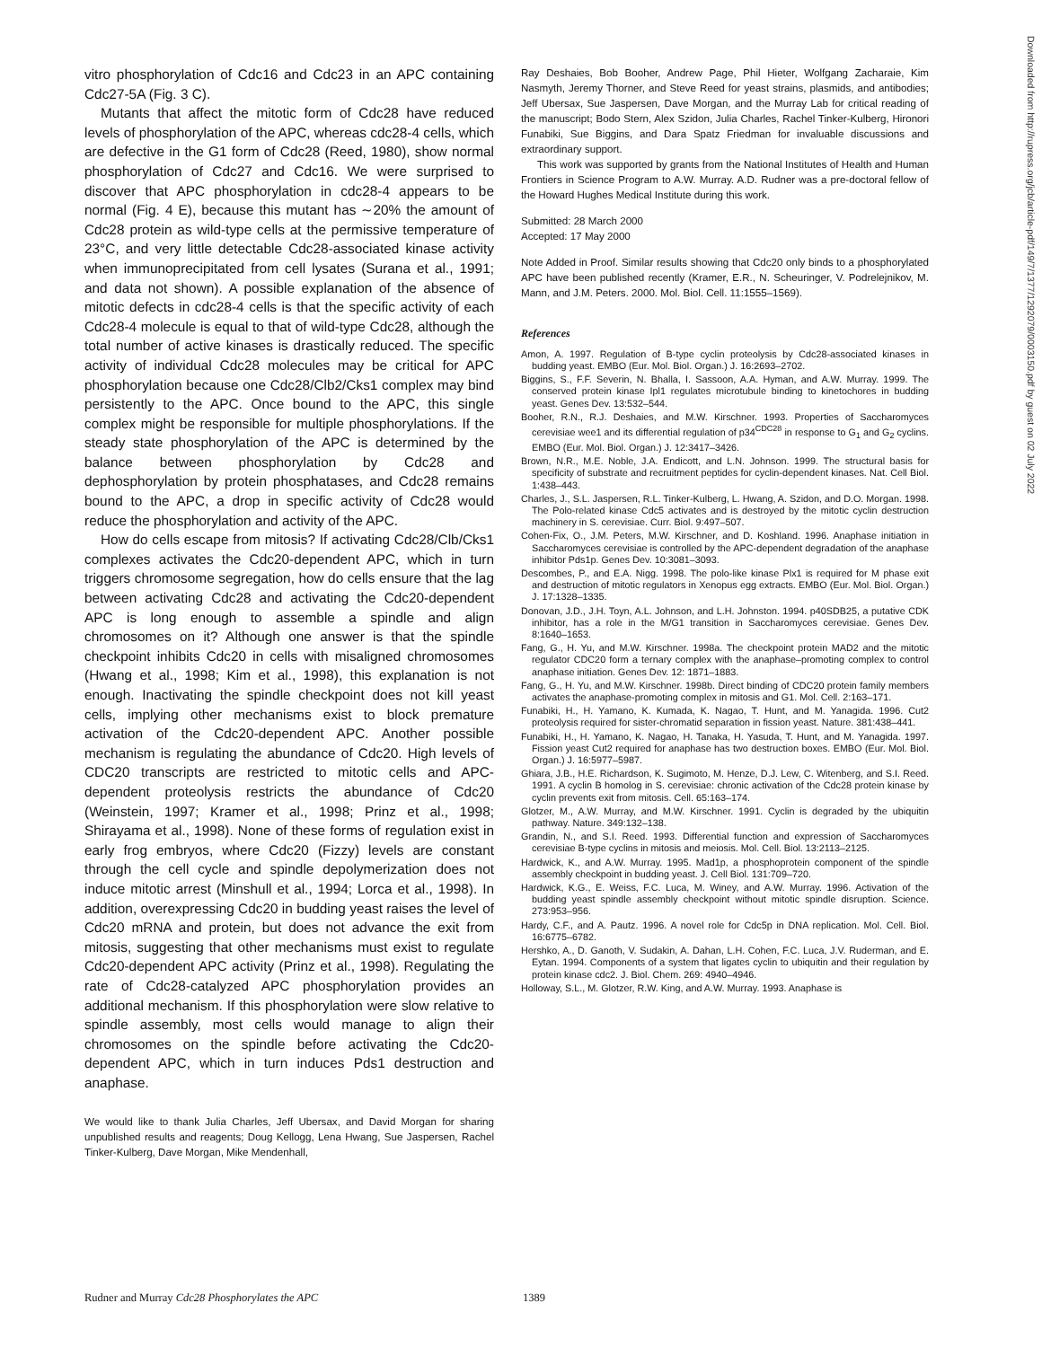vitro phosphorylation of Cdc16 and Cdc23 in an APC containing Cdc27-5A (Fig. 3 C).
Mutants that affect the mitotic form of Cdc28 have reduced levels of phosphorylation of the APC, whereas cdc28-4 cells, which are defective in the G1 form of Cdc28 (Reed, 1980), show normal phosphorylation of Cdc27 and Cdc16. We were surprised to discover that APC phosphorylation in cdc28-4 appears to be normal (Fig. 4 E), because this mutant has ∼20% the amount of Cdc28 protein as wild-type cells at the permissive temperature of 23°C, and very little detectable Cdc28-associated kinase activity when immunoprecipitated from cell lysates (Surana et al., 1991; and data not shown). A possible explanation of the absence of mitotic defects in cdc28-4 cells is that the specific activity of each Cdc28-4 molecule is equal to that of wild-type Cdc28, although the total number of active kinases is drastically reduced. The specific activity of individual Cdc28 molecules may be critical for APC phosphorylation because one Cdc28/Clb2/Cks1 complex may bind persistently to the APC. Once bound to the APC, this single complex might be responsible for multiple phosphorylations. If the steady state phosphorylation of the APC is determined by the balance between phosphorylation by Cdc28 and dephosphorylation by protein phosphatases, and Cdc28 remains bound to the APC, a drop in specific activity of Cdc28 would reduce the phosphorylation and activity of the APC.
How do cells escape from mitosis? If activating Cdc28/Clb/Cks1 complexes activates the Cdc20-dependent APC, which in turn triggers chromosome segregation, how do cells ensure that the lag between activating Cdc28 and activating the Cdc20-dependent APC is long enough to assemble a spindle and align chromosomes on it? Although one answer is that the spindle checkpoint inhibits Cdc20 in cells with misaligned chromosomes (Hwang et al., 1998; Kim et al., 1998), this explanation is not enough. Inactivating the spindle checkpoint does not kill yeast cells, implying other mechanisms exist to block premature activation of the Cdc20-dependent APC. Another possible mechanism is regulating the abundance of Cdc20. High levels of CDC20 transcripts are restricted to mitotic cells and APC-dependent proteolysis restricts the abundance of Cdc20 (Weinstein, 1997; Kramer et al., 1998; Prinz et al., 1998; Shirayama et al., 1998). None of these forms of regulation exist in early frog embryos, where Cdc20 (Fizzy) levels are constant through the cell cycle and spindle depolymerization does not induce mitotic arrest (Minshull et al., 1994; Lorca et al., 1998). In addition, overexpressing Cdc20 in budding yeast raises the level of Cdc20 mRNA and protein, but does not advance the exit from mitosis, suggesting that other mechanisms must exist to regulate Cdc20-dependent APC activity (Prinz et al., 1998). Regulating the rate of Cdc28-catalyzed APC phosphorylation provides an additional mechanism. If this phosphorylation were slow relative to spindle assembly, most cells would manage to align their chromosomes on the spindle before activating the Cdc20-dependent APC, which in turn induces Pds1 destruction and anaphase.
We would like to thank Julia Charles, Jeff Ubersax, and David Morgan for sharing unpublished results and reagents; Doug Kellogg, Lena Hwang, Sue Jaspersen, Rachel Tinker-Kulberg, Dave Morgan, Mike Mendenhall,
Ray Deshaies, Bob Booher, Andrew Page, Phil Hieter, Wolfgang Zacharaie, Kim Nasmyth, Jeremy Thorner, and Steve Reed for yeast strains, plasmids, and antibodies; Jeff Ubersax, Sue Jaspersen, Dave Morgan, and the Murray Lab for critical reading of the manuscript; Bodo Stern, Alex Szidon, Julia Charles, Rachel Tinker-Kulberg, Hironori Funabiki, Sue Biggins, and Dara Spatz Friedman for invaluable discussions and extraordinary support.
This work was supported by grants from the National Institutes of Health and Human Frontiers in Science Program to A.W. Murray. A.D. Rudner was a pre-doctoral fellow of the Howard Hughes Medical Institute during this work.
Submitted: 28 March 2000
Accepted: 17 May 2000
Note Added in Proof. Similar results showing that Cdc20 only binds to a phosphorylated APC have been published recently (Kramer, E.R., N. Scheuringer, V. Podrelejnikov, M. Mann, and J.M. Peters. 2000. Mol. Biol. Cell. 11:1555–1569).
References
Amon, A. 1997. Regulation of B-type cyclin proteolysis by Cdc28-associated kinases in budding yeast. EMBO (Eur. Mol. Biol. Organ.) J. 16:2693–2702.
Biggins, S., F.F. Severin, N. Bhalla, I. Sassoon, A.A. Hyman, and A.W. Murray. 1999. The conserved protein kinase Ipl1 regulates microtubule binding to kinetochores in budding yeast. Genes Dev. 13:532–544.
Booher, R.N., R.J. Deshaies, and M.W. Kirschner. 1993. Properties of Saccharomyces cerevisiae wee1 and its differential regulation of p34<sup>CDC28</sup> in response to G<sub>1</sub> and G<sub>2</sub> cyclins. EMBO (Eur. Mol. Biol. Organ.) J. 12:3417–3426.
Brown, N.R., M.E. Noble, J.A. Endicott, and L.N. Johnson. 1999. The structural basis for specificity of substrate and recruitment peptides for cyclin-dependent kinases. Nat. Cell Biol. 1:438–443.
Charles, J., S.L. Jaspersen, R.L. Tinker-Kulberg, L. Hwang, A. Szidon, and D.O. Morgan. 1998. The Polo-related kinase Cdc5 activates and is destroyed by the mitotic cyclin destruction machinery in S. cerevisiae. Curr. Biol. 9:497–507.
Cohen-Fix, O., J.M. Peters, M.W. Kirschner, and D. Koshland. 1996. Anaphase initiation in Saccharomyces cerevisiae is controlled by the APC-dependent degradation of the anaphase inhibitor Pds1p. Genes Dev. 10:3081–3093.
Descombes, P., and E.A. Nigg. 1998. The polo-like kinase Plx1 is required for M phase exit and destruction of mitotic regulators in Xenopus egg extracts. EMBO (Eur. Mol. Biol. Organ.) J. 17:1328–1335.
Donovan, J.D., J.H. Toyn, A.L. Johnson, and L.H. Johnston. 1994. p40SDB25, a putative CDK inhibitor, has a role in the M/G1 transition in Saccharomyces cerevisiae. Genes Dev. 8:1640–1653.
Fang, G., H. Yu, and M.W. Kirschner. 1998a. The checkpoint protein MAD2 and the mitotic regulator CDC20 form a ternary complex with the anaphase–promoting complex to control anaphase initiation. Genes Dev. 12: 1871–1883.
Fang, G., H. Yu, and M.W. Kirschner. 1998b. Direct binding of CDC20 protein family members activates the anaphase-promoting complex in mitosis and G1. Mol. Cell. 2:163–171.
Funabiki, H., H. Yamano, K. Kumada, K. Nagao, T. Hunt, and M. Yanagida. 1996. Cut2 proteolysis required for sister-chromatid separation in fission yeast. Nature. 381:438–441.
Funabiki, H., H. Yamano, K. Nagao, H. Tanaka, H. Yasuda, T. Hunt, and M. Yanagida. 1997. Fission yeast Cut2 required for anaphase has two destruction boxes. EMBO (Eur. Mol. Biol. Organ.) J. 16:5977–5987.
Ghiara, J.B., H.E. Richardson, K. Sugimoto, M. Henze, D.J. Lew, C. Witenberg, and S.I. Reed. 1991. A cyclin B homolog in S. cerevisiae: chronic activation of the Cdc28 protein kinase by cyclin prevents exit from mitosis. Cell. 65:163–174.
Glotzer, M., A.W. Murray, and M.W. Kirschner. 1991. Cyclin is degraded by the ubiquitin pathway. Nature. 349:132–138.
Grandin, N., and S.I. Reed. 1993. Differential function and expression of Saccharomyces cerevisiae B-type cyclins in mitosis and meiosis. Mol. Cell. Biol. 13:2113–2125.
Hardwick, K., and A.W. Murray. 1995. Mad1p, a phosphoprotein component of the spindle assembly checkpoint in budding yeast. J. Cell Biol. 131:709–720.
Hardwick, K.G., E. Weiss, F.C. Luca, M. Winey, and A.W. Murray. 1996. Activation of the budding yeast spindle assembly checkpoint without mitotic spindle disruption. Science. 273:953–956.
Hardy, C.F., and A. Pautz. 1996. A novel role for Cdc5p in DNA replication. Mol. Cell. Biol. 16:6775–6782.
Hershko, A., D. Ganoth, V. Sudakin, A. Dahan, L.H. Cohen, F.C. Luca, J.V. Ruderman, and E. Eytan. 1994. Components of a system that ligates cyclin to ubiquitin and their regulation by protein kinase cdc2. J. Biol. Chem. 269: 4940–4946.
Holloway, S.L., M. Glotzer, R.W. King, and A.W. Murray. 1993. Anaphase is
Downloaded from http://rupress.org/jcb/article-pdf/149/7/1377/1292079/0003150.pdf by guest on 02 July 2022
Rudner and Murray Cdc28 Phosphorylates the APC 1389